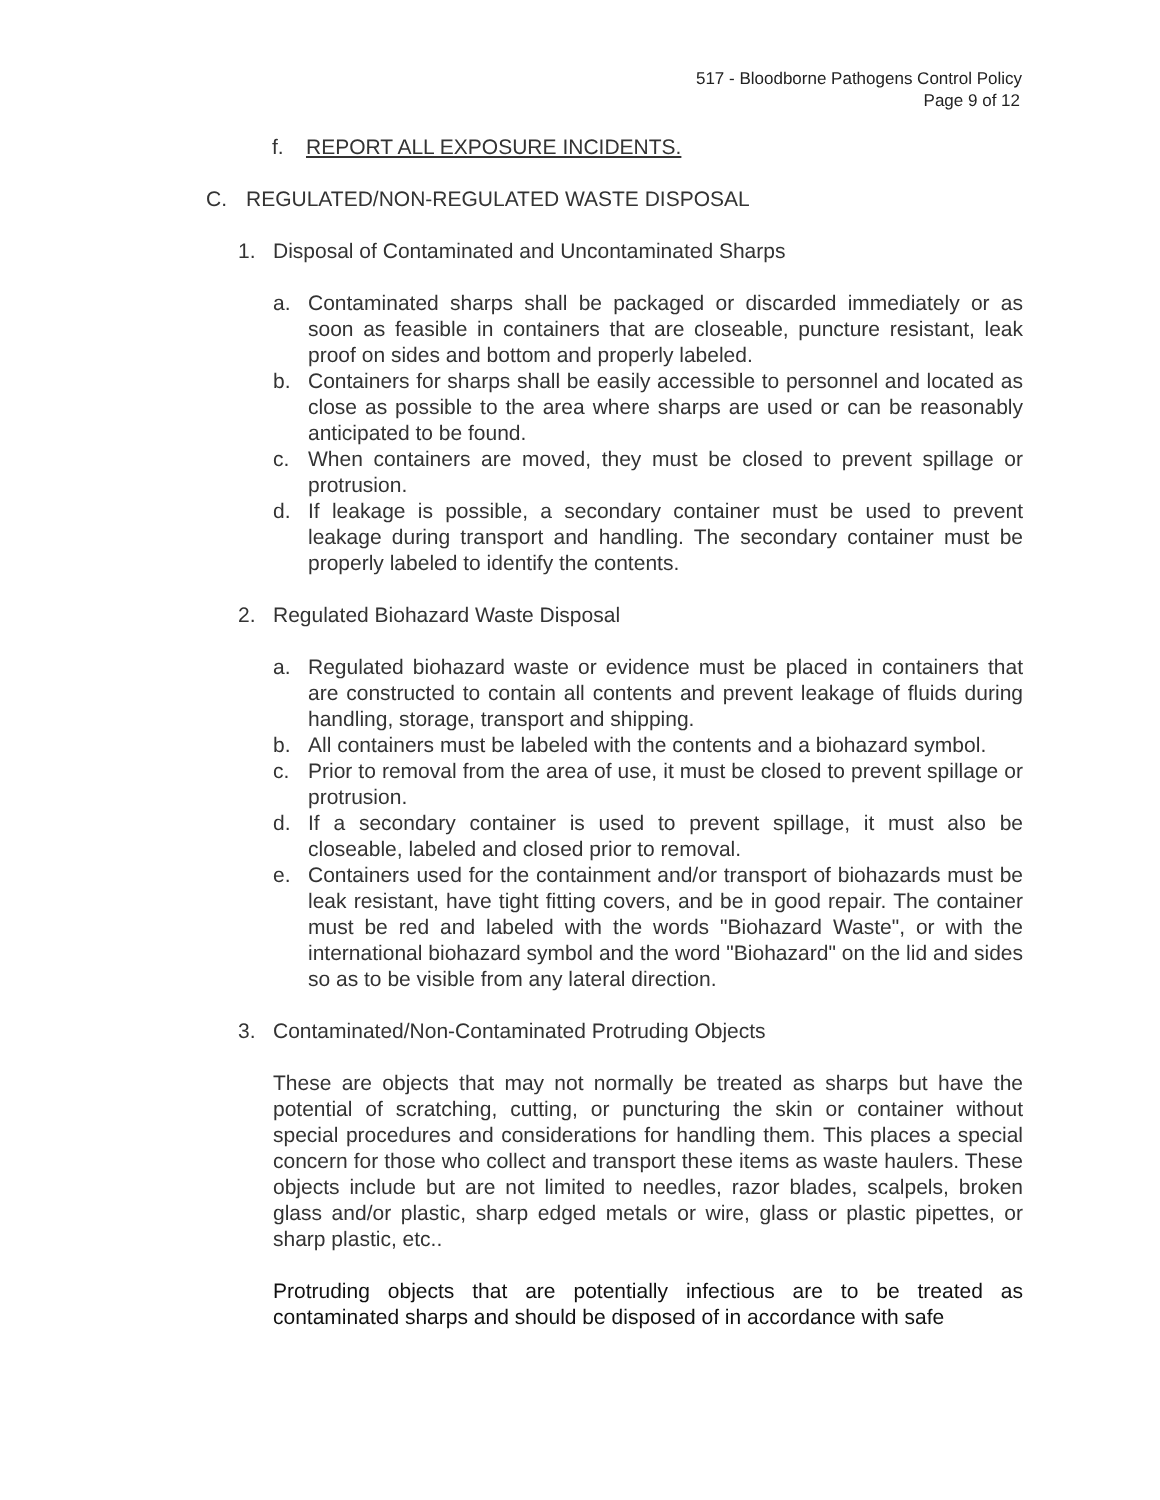517 - Bloodborne Pathogens Control Policy
Page 9 of 12
f. REPORT ALL EXPOSURE INCIDENTS.
C. REGULATED/NON-REGULATED WASTE DISPOSAL
1. Disposal of Contaminated and Uncontaminated Sharps
a. Contaminated sharps shall be packaged or discarded immediately or as soon as feasible in containers that are closeable, puncture resistant, leak proof on sides and bottom and properly labeled.
b. Containers for sharps shall be easily accessible to personnel and located as close as possible to the area where sharps are used or can be reasonably anticipated to be found.
c. When containers are moved, they must be closed to prevent spillage or protrusion.
d. If leakage is possible, a secondary container must be used to prevent leakage during transport and handling. The secondary container must be properly labeled to identify the contents.
2. Regulated Biohazard Waste Disposal
a. Regulated biohazard waste or evidence must be placed in containers that are constructed to contain all contents and prevent leakage of fluids during handling, storage, transport and shipping.
b. All containers must be labeled with the contents and a biohazard symbol.
c. Prior to removal from the area of use, it must be closed to prevent spillage or protrusion.
d. If a secondary container is used to prevent spillage, it must also be closeable, labeled and closed prior to removal.
e. Containers used for the containment and/or transport of biohazards must be leak resistant, have tight fitting covers, and be in good repair. The container must be red and labeled with the words "Biohazard Waste", or with the international biohazard symbol and the word "Biohazard" on the lid and sides so as to be visible from any lateral direction.
3. Contaminated/Non-Contaminated Protruding Objects
These are objects that may not normally be treated as sharps but have the potential of scratching, cutting, or puncturing the skin or container without special procedures and considerations for handling them. This places a special concern for those who collect and transport these items as waste haulers. These objects include but are not limited to needles, razor blades, scalpels, broken glass and/or plastic, sharp edged metals or wire, glass or plastic pipettes, or sharp plastic, etc..
Protruding objects that are potentially infectious are to be treated as contaminated sharps and should be disposed of in accordance with safe